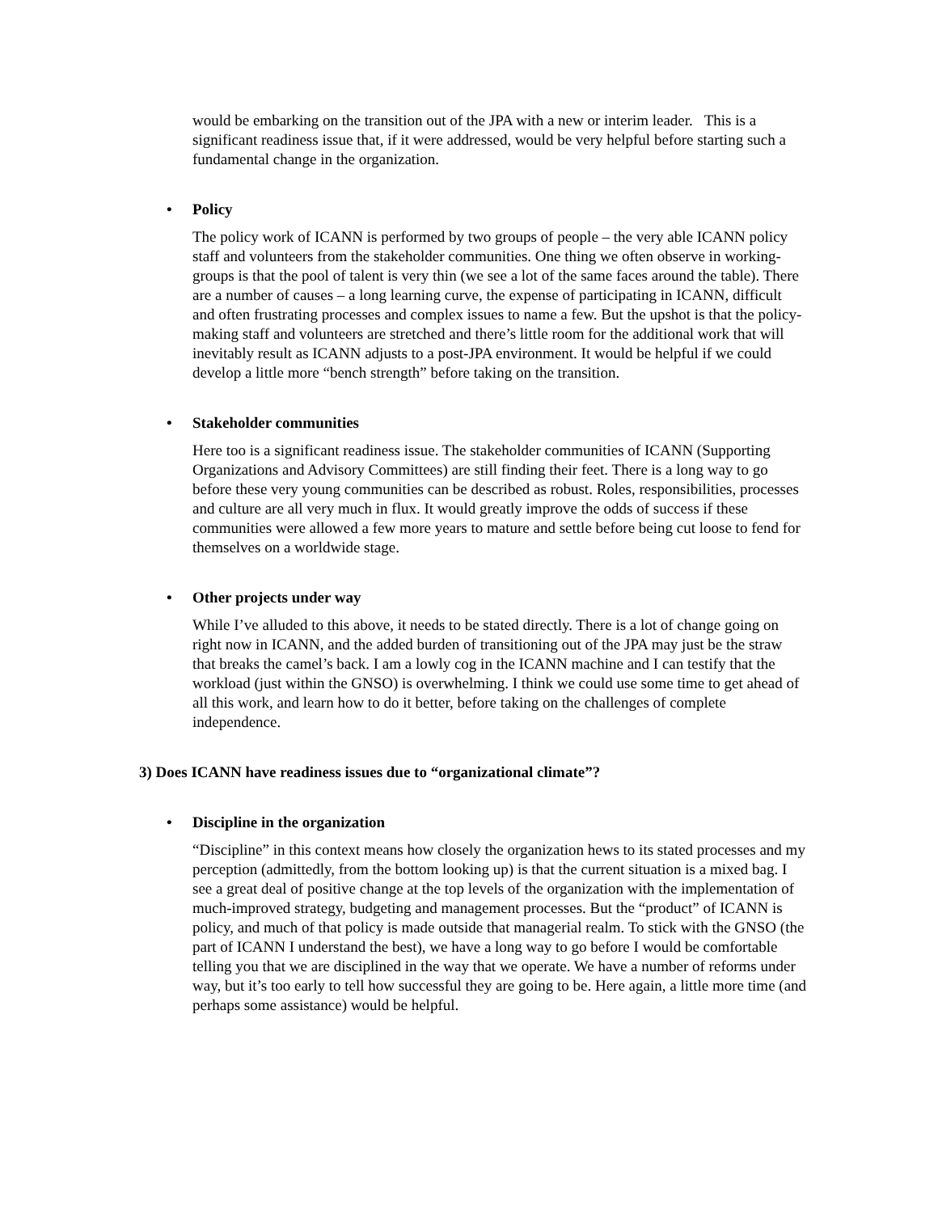would be embarking on the transition out of the JPA with a new or interim leader. This is a significant readiness issue that, if it were addressed, would be very helpful before starting such a fundamental change in the organization.
• Policy
The policy work of ICANN is performed by two groups of people – the very able ICANN policy staff and volunteers from the stakeholder communities. One thing we often observe in working-groups is that the pool of talent is very thin (we see a lot of the same faces around the table). There are a number of causes – a long learning curve, the expense of participating in ICANN, difficult and often frustrating processes and complex issues to name a few. But the upshot is that the policy-making staff and volunteers are stretched and there’s little room for the additional work that will inevitably result as ICANN adjusts to a post-JPA environment. It would be helpful if we could develop a little more “bench strength” before taking on the transition.
• Stakeholder communities
Here too is a significant readiness issue. The stakeholder communities of ICANN (Supporting Organizations and Advisory Committees) are still finding their feet. There is a long way to go before these very young communities can be described as robust. Roles, responsibilities, processes and culture are all very much in flux. It would greatly improve the odds of success if these communities were allowed a few more years to mature and settle before being cut loose to fend for themselves on a worldwide stage.
• Other projects under way
While I’ve alluded to this above, it needs to be stated directly. There is a lot of change going on right now in ICANN, and the added burden of transitioning out of the JPA may just be the straw that breaks the camel’s back. I am a lowly cog in the ICANN machine and I can testify that the workload (just within the GNSO) is overwhelming. I think we could use some time to get ahead of all this work, and learn how to do it better, before taking on the challenges of complete independence.
3) Does ICANN have readiness issues due to “organizational climate”?
• Discipline in the organization
“Discipline” in this context means how closely the organization hews to its stated processes and my perception (admittedly, from the bottom looking up) is that the current situation is a mixed bag. I see a great deal of positive change at the top levels of the organization with the implementation of much-improved strategy, budgeting and management processes. But the “product” of ICANN is policy, and much of that policy is made outside that managerial realm. To stick with the GNSO (the part of ICANN I understand the best), we have a long way to go before I would be comfortable telling you that we are disciplined in the way that we operate. We have a number of reforms under way, but it’s too early to tell how successful they are going to be. Here again, a little more time (and perhaps some assistance) would be helpful.